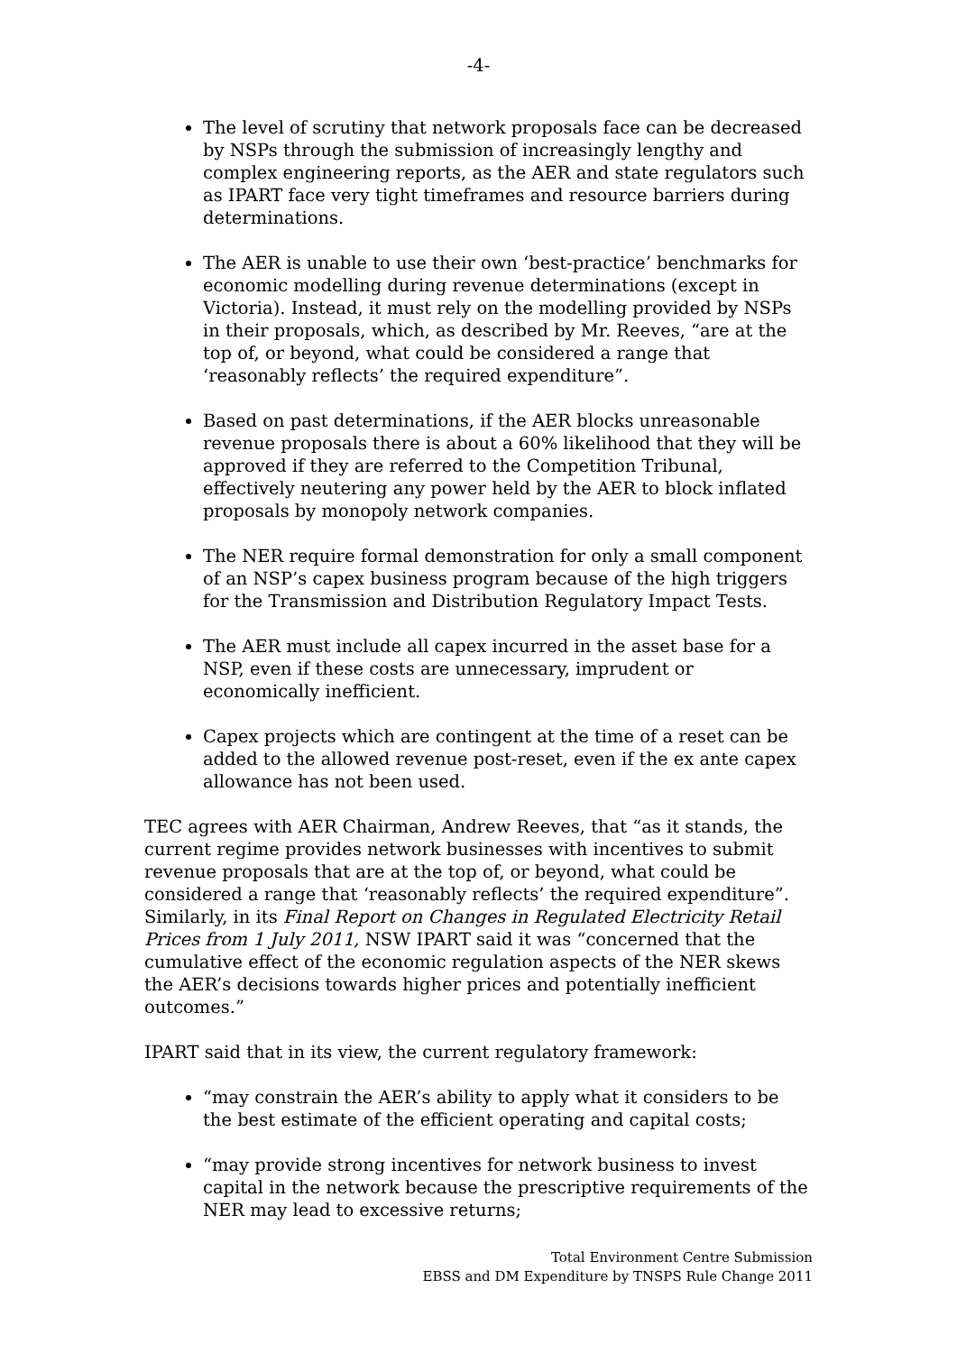-4-
The level of scrutiny that network proposals face can be decreased by NSPs through the submission of increasingly lengthy and complex engineering reports, as the AER and state regulators such as IPART face very tight timeframes and resource barriers during determinations.
The AER is unable to use their own ‘best-practice’ benchmarks for economic modelling during revenue determinations (except in Victoria). Instead, it must rely on the modelling provided by NSPs in their proposals, which, as described by Mr. Reeves, “are at the top of, or beyond, what could be considered a range that ‘reasonably reflects’ the required expenditure”.
Based on past determinations, if the AER blocks unreasonable revenue proposals there is about a 60% likelihood that they will be approved if they are referred to the Competition Tribunal, effectively neutering any power held by the AER to block inflated proposals by monopoly network companies.
The NER require formal demonstration for only a small component of an NSP’s capex business program because of the high triggers for the Transmission and Distribution Regulatory Impact Tests.
The AER must include all capex incurred in the asset base for a NSP, even if these costs are unnecessary, imprudent or economically inefficient.
Capex projects which are contingent at the time of a reset can be added to the allowed revenue post-reset, even if the ex ante capex allowance has not been used.
TEC agrees with AER Chairman, Andrew Reeves, that “as it stands, the current regime provides network businesses with incentives to submit revenue proposals that are at the top of, or beyond, what could be considered a range that ‘reasonably reflects’ the required expenditure”. Similarly, in its Final Report on Changes in Regulated Electricity Retail Prices from 1 July 2011, NSW IPART said it was “concerned that the cumulative effect of the economic regulation aspects of the NER skews the AER’s decisions towards higher prices and potentially inefficient outcomes.”
IPART said that in its view, the current regulatory framework:
“may constrain the AER’s ability to apply what it considers to be the best estimate of the efficient operating and capital costs;
“may provide strong incentives for network business to invest capital in the network because the prescriptive requirements of the NER may lead to excessive returns;
Total Environment Centre Submission
EBSS and DM Expenditure by TNSPS Rule Change 2011